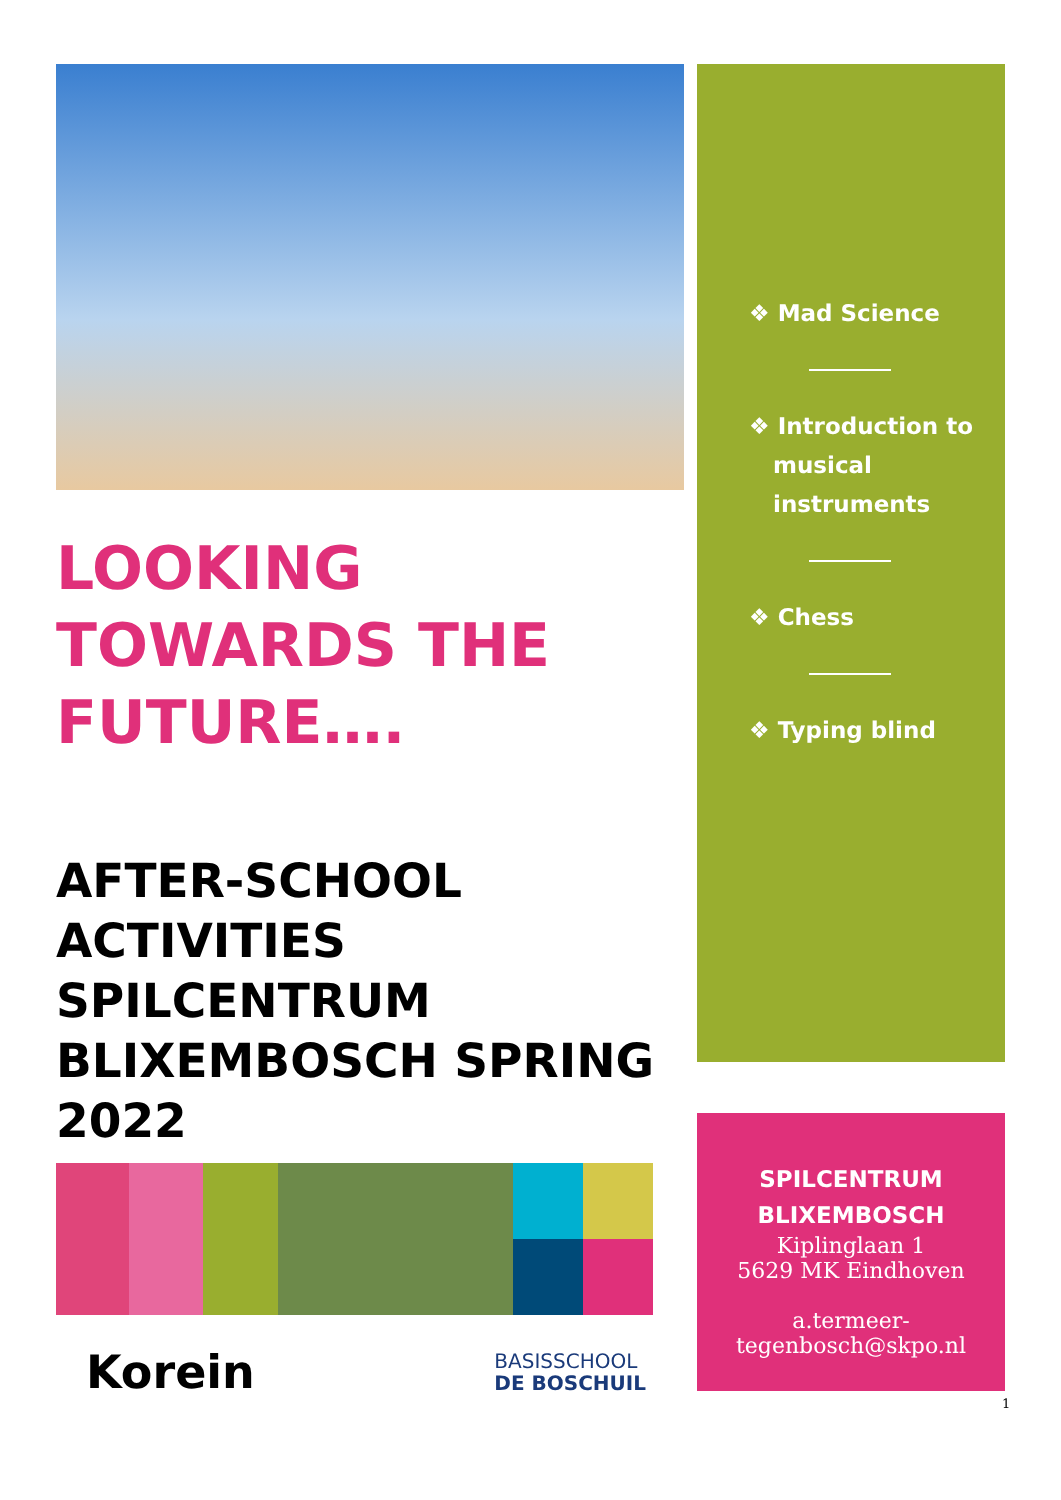LOOKING TOWARDS THE FUTURE….
AFTER-SCHOOL ACTIVITIES SPILCENTRUM BLIXEMBOSCH SPRING 2022
Korein
BASISSCHOOL
DE BOSCHUIL
❖ Mad Science
❖ Introduction to
musical
instruments
❖ Chess
❖ Typing blind
SPILCENTRUM BLIXEMBOSCH
Kiplinglaan 1
5629 MK Eindhoven
a.termeer-
tegenbosch@skpo.nl
1